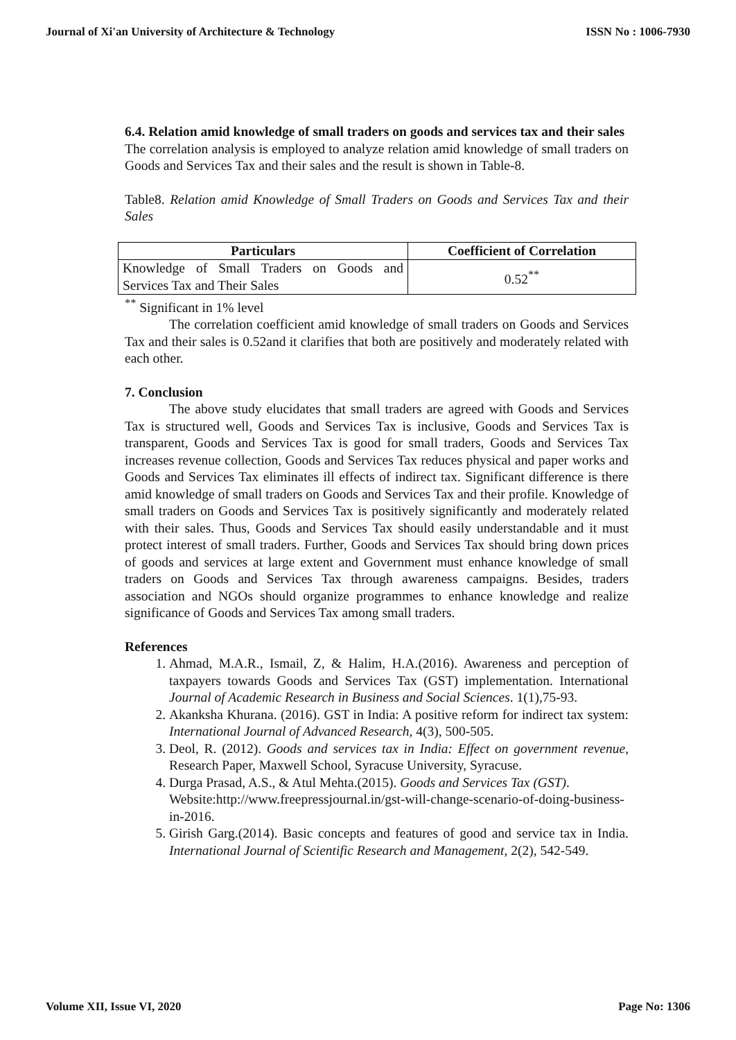Journal of Xi'an University of Architecture & Technology ISSN No : 1006-7930
6.4. Relation amid knowledge of small traders on goods and services tax and their sales
The correlation analysis is employed to analyze relation amid knowledge of small traders on Goods and Services Tax and their sales and the result is shown in Table-8.
Table8. Relation amid Knowledge of Small Traders on Goods and Services Tax and their Sales
| Particulars | Coefficient of Correlation |
| --- | --- |
| Knowledge of Small Traders on Goods and Services Tax and Their Sales | 0.52<sup>**</sup> |
<sup>**</sup> Significant in 1% level
The correlation coefficient amid knowledge of small traders on Goods and Services Tax and their sales is 0.52and it clarifies that both are positively and moderately related with each other.
7. Conclusion
The above study elucidates that small traders are agreed with Goods and Services Tax is structured well, Goods and Services Tax is inclusive, Goods and Services Tax is transparent, Goods and Services Tax is good for small traders, Goods and Services Tax increases revenue collection, Goods and Services Tax reduces physical and paper works and Goods and Services Tax eliminates ill effects of indirect tax. Significant difference is there amid knowledge of small traders on Goods and Services Tax and their profile. Knowledge of small traders on Goods and Services Tax is positively significantly and moderately related with their sales. Thus, Goods and Services Tax should easily understandable and it must protect interest of small traders. Further, Goods and Services Tax should bring down prices of goods and services at large extent and Government must enhance knowledge of small traders on Goods and Services Tax through awareness campaigns. Besides, traders association and NGOs should organize programmes to enhance knowledge and realize significance of Goods and Services Tax among small traders.
References
1. Ahmad, M.A.R., Ismail, Z, & Halim, H.A.(2016). Awareness and perception of taxpayers towards Goods and Services Tax (GST) implementation. International Journal of Academic Research in Business and Social Sciences. 1(1),75-93.
2. Akanksha Khurana. (2016). GST in India: A positive reform for indirect tax system: International Journal of Advanced Research, 4(3), 500-505.
3. Deol, R. (2012). Goods and services tax in India: Effect on government revenue, Research Paper, Maxwell School, Syracuse University, Syracuse.
4. Durga Prasad, A.S., & Atul Mehta.(2015). Goods and Services Tax (GST). Website:http://www.freepressjournal.in/gst-will-change-scenario-of-doing-business-in-2016.
5. Girish Garg.(2014). Basic concepts and features of good and service tax in India. International Journal of Scientific Research and Management, 2(2), 542-549.
Volume XII, Issue VI, 2020 Page No: 1306